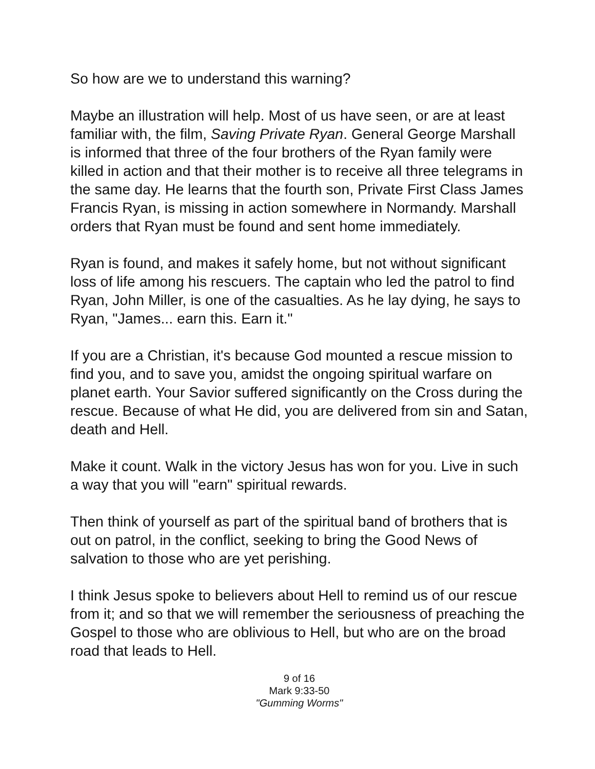So how are we to understand this warning?
Maybe an illustration will help. Most of us have seen, or are at least familiar with, the film, Saving Private Ryan. General George Marshall is informed that three of the four brothers of the Ryan family were killed in action and that their mother is to receive all three telegrams in the same day. He learns that the fourth son, Private First Class James Francis Ryan, is missing in action somewhere in Normandy. Marshall orders that Ryan must be found and sent home immediately.
Ryan is found, and makes it safely home, but not without significant loss of life among his rescuers. The captain who led the patrol to find Ryan, John Miller, is one of the casualties. As he lay dying, he says to Ryan, "James... earn this. Earn it."
If you are a Christian, it's because God mounted a rescue mission to find you, and to save you, amidst the ongoing spiritual warfare on planet earth. Your Savior suffered significantly on the Cross during the rescue. Because of what He did, you are delivered from sin and Satan, death and Hell.
Make it count. Walk in the victory Jesus has won for you. Live in such a way that you will "earn" spiritual rewards.
Then think of yourself as part of the spiritual band of brothers that is out on patrol, in the conflict, seeking to bring the Good News of salvation to those who are yet perishing.
I think Jesus spoke to believers about Hell to remind us of our rescue from it; and so that we will remember the seriousness of preaching the Gospel to those who are oblivious to Hell, but who are on the broad road that leads to Hell.
9 of 16
Mark 9:33-50
"Gumming Worms"